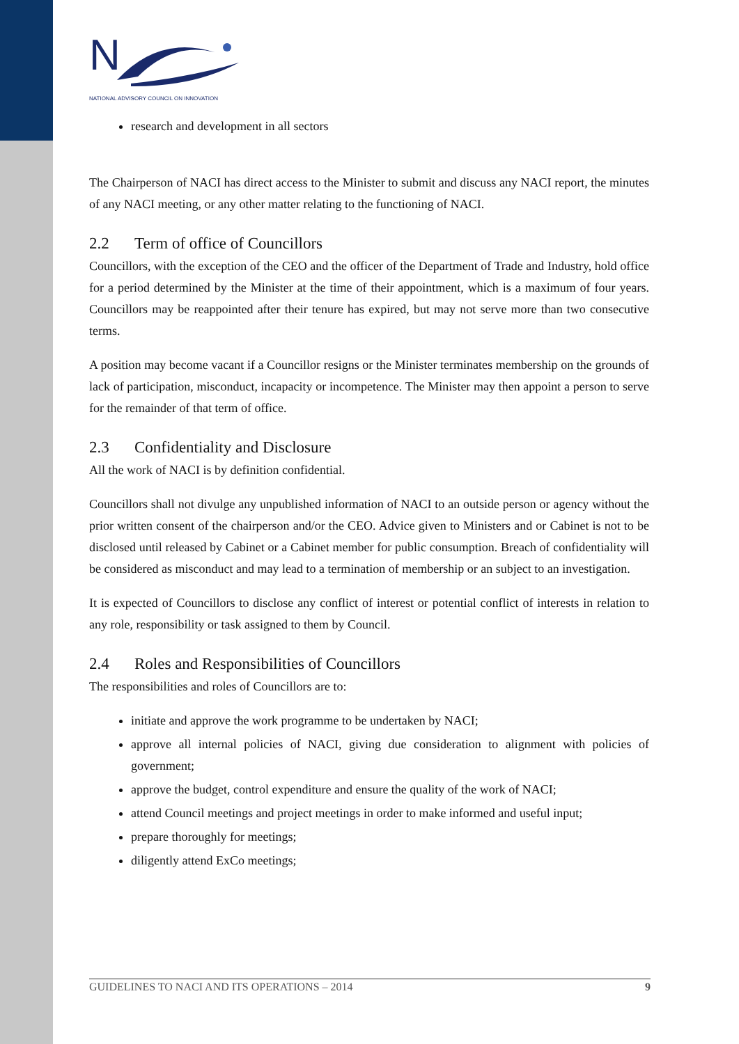N
NATIONAL ADVISORY COUNCIL ON INNOVATION
research and development in all sectors
The Chairperson of NACI has direct access to the Minister to submit and discuss any NACI report, the minutes of any NACI meeting, or any other matter relating to the functioning of NACI.
2.2 Term of office of Councillors
Councillors, with the exception of the CEO and the officer of the Department of Trade and Industry, hold office for a period determined by the Minister at the time of their appointment, which is a maximum of four years. Councillors may be reappointed after their tenure has expired, but may not serve more than two consecutive terms.
A position may become vacant if a Councillor resigns or the Minister terminates membership on the grounds of lack of participation, misconduct, incapacity or incompetence. The Minister may then appoint a person to serve for the remainder of that term of office.
2.3 Confidentiality and Disclosure
All the work of NACI is by definition confidential.
Councillors shall not divulge any unpublished information of NACI to an outside person or agency without the prior written consent of the chairperson and/or the CEO. Advice given to Ministers and or Cabinet is not to be disclosed until released by Cabinet or a Cabinet member for public consumption. Breach of confidentiality will be considered as misconduct and may lead to a termination of membership or an subject to an investigation.
It is expected of Councillors to disclose any conflict of interest or potential conflict of interests in relation to any role, responsibility or task assigned to them by Council.
2.4 Roles and Responsibilities of Councillors
The responsibilities and roles of Councillors are to:
initiate and approve the work programme to be undertaken by NACI;
approve all internal policies of NACI, giving due consideration to alignment with policies of government;
approve the budget, control expenditure and ensure the quality of the work of NACI;
attend Council meetings and project meetings in order to make informed and useful input;
prepare thoroughly for meetings;
diligently attend ExCo meetings;
GUIDELINES TO NACI AND ITS OPERATIONS – 2014 9